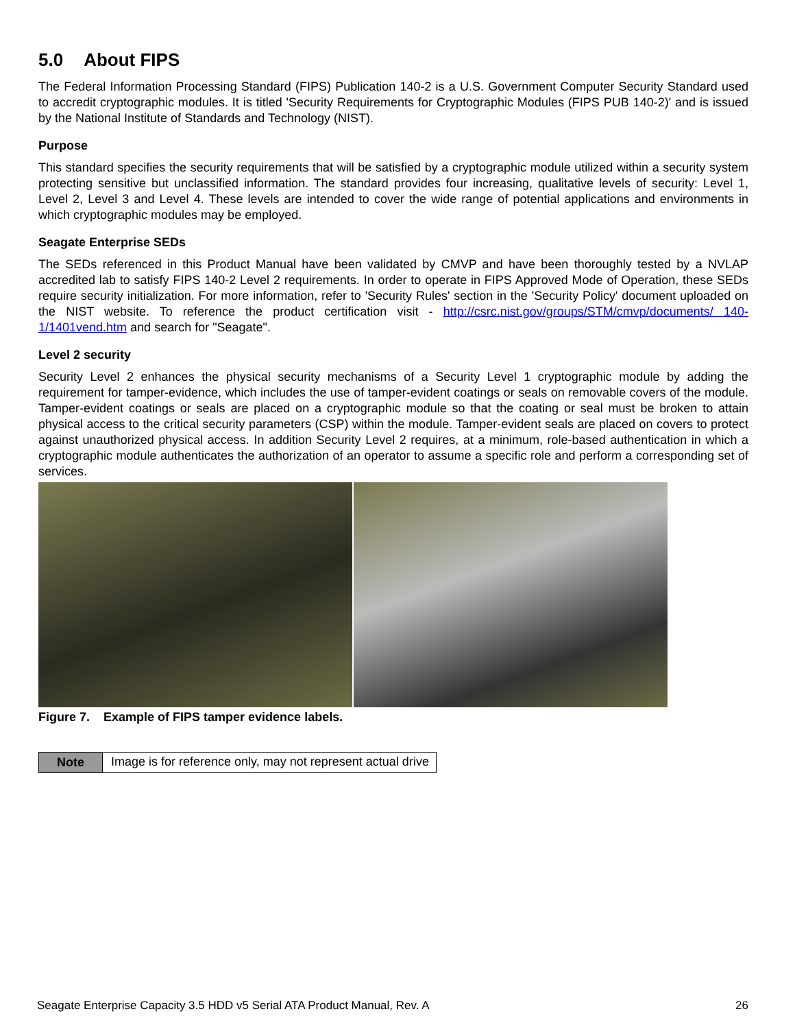5.0 About FIPS
The Federal Information Processing Standard (FIPS) Publication 140-2 is a U.S. Government Computer Security Standard used to accredit cryptographic modules. It is titled 'Security Requirements for Cryptographic Modules (FIPS PUB 140-2)' and is issued by the National Institute of Standards and Technology (NIST).
Purpose
This standard specifies the security requirements that will be satisfied by a cryptographic module utilized within a security system protecting sensitive but unclassified information. The standard provides four increasing, qualitative levels of security: Level 1, Level 2, Level 3 and Level 4. These levels are intended to cover the wide range of potential applications and environments in which cryptographic modules may be employed.
Seagate Enterprise SEDs
The SEDs referenced in this Product Manual have been validated by CMVP and have been thoroughly tested by a NVLAP accredited lab to satisfy FIPS 140-2 Level 2 requirements. In order to operate in FIPS Approved Mode of Operation, these SEDs require security initialization. For more information, refer to 'Security Rules' section in the 'Security Policy' document uploaded on the NIST website. To reference the product certification visit - http://csrc.nist.gov/groups/STM/cmvp/documents/ 140-1/1401vend.htm and search for "Seagate".
Level 2 security
Security Level 2 enhances the physical security mechanisms of a Security Level 1 cryptographic module by adding the requirement for tamper-evidence, which includes the use of tamper-evident coatings or seals on removable covers of the module. Tamper-evident coatings or seals are placed on a cryptographic module so that the coating or seal must be broken to attain physical access to the critical security parameters (CSP) within the module. Tamper-evident seals are placed on covers to protect against unauthorized physical access. In addition Security Level 2 requires, at a minimum, role-based authentication in which a cryptographic module authenticates the authorization of an operator to assume a specific role and perform a corresponding set of services.
Figure 7. Example of FIPS tamper evidence labels.
| Note | Image is for reference only, may not represent actual drive |
Seagate Enterprise Capacity 3.5 HDD v5 Serial ATA Product Manual, Rev. A 26